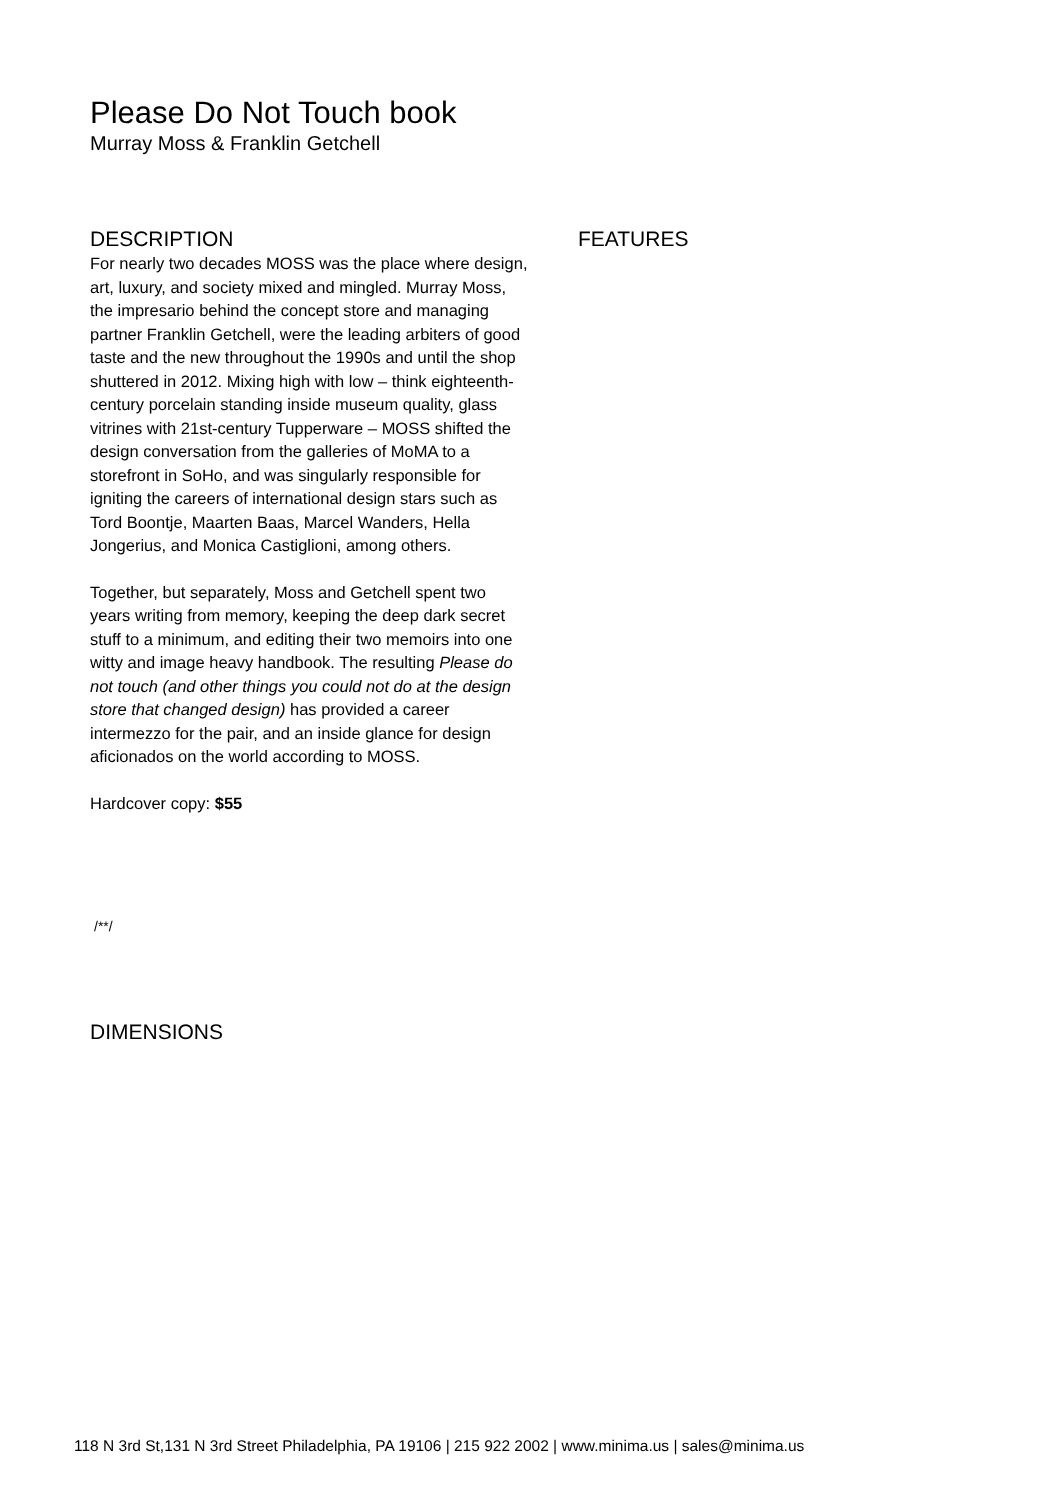Please Do Not Touch book
Murray Moss & Franklin Getchell
DESCRIPTION
For nearly two decades MOSS was the place where design, art, luxury, and society mixed and mingled. Murray Moss, the impresario behind the concept store and managing partner Franklin Getchell, were the leading arbiters of good taste and the new throughout the 1990s and until the shop shuttered in 2012. Mixing high with low – think eighteenth-century porcelain standing inside museum quality, glass vitrines with 21st-century Tupperware – MOSS shifted the design conversation from the galleries of MoMA to a storefront in SoHo, and was singularly responsible for igniting the careers of international design stars such as Tord Boontje, Maarten Baas, Marcel Wanders, Hella Jongerius, and Monica Castiglioni, among others.
Together, but separately, Moss and Getchell spent two years writing from memory, keeping the deep dark secret stuff to a minimum, and editing their two memoirs into one witty and image heavy handbook. The resulting Please do not touch (and other things you could not do at the design store that changed design) has provided a career intermezzo for the pair, and an inside glance for design aficionados on the world according to MOSS.
Hardcover copy: $55
/**/
DIMENSIONS
FEATURES
118 N 3rd St,131 N 3rd Street Philadelphia, PA 19106 | 215 922 2002 | www.minima.us | sales@minima.us